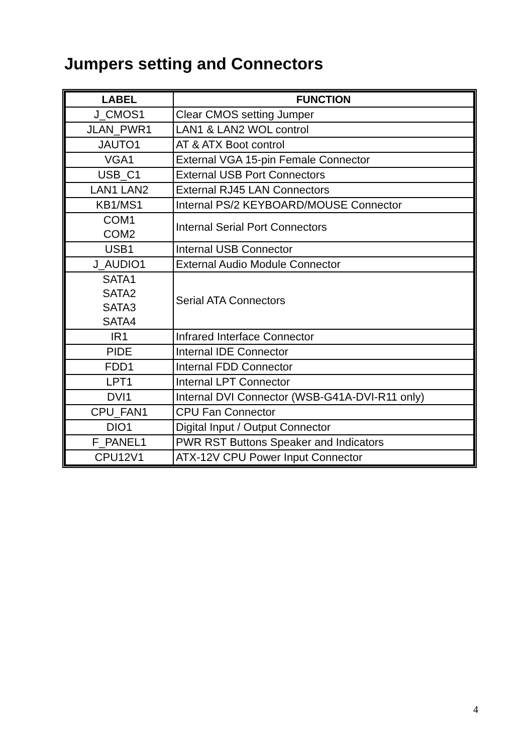Jumpers setting and Connectors
| LABEL | FUNCTION |
| --- | --- |
| J_CMOS1 | Clear CMOS setting Jumper |
| JLAN_PWR1 | LAN1 & LAN2 WOL control |
| JAUTO1 | AT & ATX Boot control |
| VGA1 | External VGA 15-pin Female Connector |
| USB_C1 | External USB Port Connectors |
| LAN1 LAN2 | External RJ45 LAN Connectors |
| KB1/MS1 | Internal PS/2 KEYBOARD/MOUSE Connector |
| COM1 COM2 | Internal Serial Port Connectors |
| USB1 | Internal USB Connector |
| J_AUDIO1 | External Audio Module Connector |
| SATA1 SATA2 SATA3 SATA4 | Serial ATA Connectors |
| IR1 | Infrared Interface Connector |
| PIDE | Internal IDE Connector |
| FDD1 | Internal FDD Connector |
| LPT1 | Internal LPT Connector |
| DVI1 | Internal DVI Connector (WSB-G41A-DVI-R11 only) |
| CPU_FAN1 | CPU Fan Connector |
| DIO1 | Digital Input / Output Connector |
| F_PANEL1 | PWR RST Buttons Speaker and Indicators |
| CPU12V1 | ATX-12V CPU Power Input Connector |
4